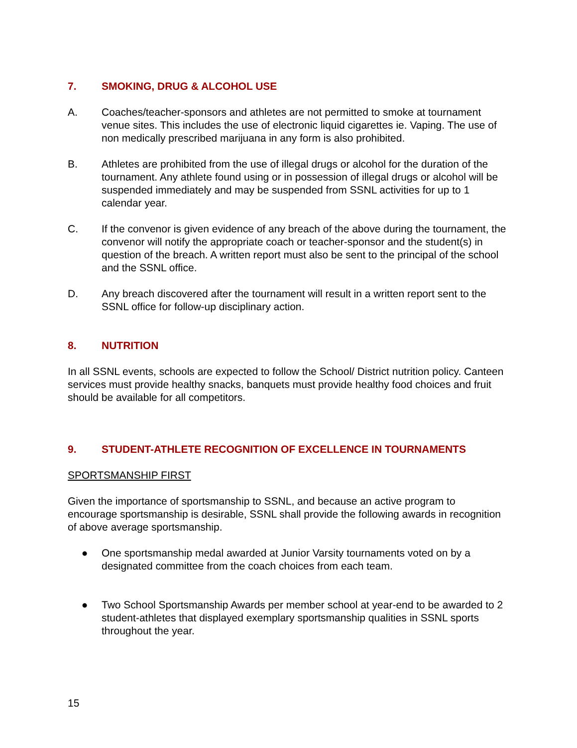7. SMOKING, DRUG & ALCOHOL USE
A. Coaches/teacher-sponsors and athletes are not permitted to smoke at tournament venue sites. This includes the use of electronic liquid cigarettes ie. Vaping. The use of non medically prescribed marijuana in any form is also prohibited.
B. Athletes are prohibited from the use of illegal drugs or alcohol for the duration of the tournament. Any athlete found using or in possession of illegal drugs or alcohol will be suspended immediately and may be suspended from SSNL activities for up to 1 calendar year.
C. If the convenor is given evidence of any breach of the above during the tournament, the convenor will notify the appropriate coach or teacher-sponsor and the student(s) in question of the breach. A written report must also be sent to the principal of the school and the SSNL office.
D. Any breach discovered after the tournament will result in a written report sent to the SSNL office for follow-up disciplinary action.
8. NUTRITION
In all SSNL events, schools are expected to follow the School/ District nutrition policy. Canteen services must provide healthy snacks, banquets must provide healthy food choices and fruit should be available for all competitors.
9. STUDENT-ATHLETE RECOGNITION OF EXCELLENCE IN TOURNAMENTS
SPORTSMANSHIP FIRST
Given the importance of sportsmanship to SSNL, and because an active program to encourage sportsmanship is desirable, SSNL shall provide the following awards in recognition of above average sportsmanship.
● One sportsmanship medal awarded at Junior Varsity tournaments voted on by a designated committee from the coach choices from each team.
● Two School Sportsmanship Awards per member school at year-end to be awarded to 2 student-athletes that displayed exemplary sportsmanship qualities in SSNL sports throughout the year.
15